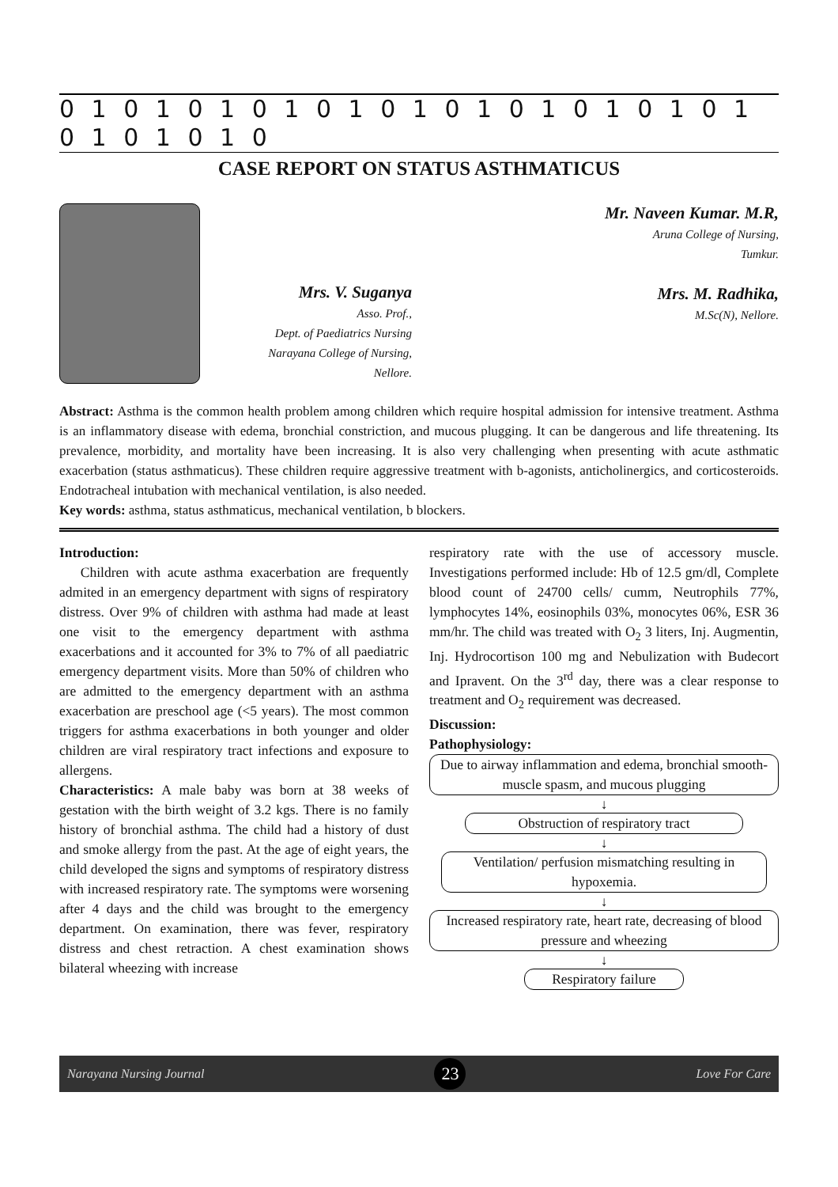0 1 0 1 0 1 0 1 0 1 0 1 0 1 0 1 0 1 0 1 0 1 0 1 0 1 0 1 0
CASE REPORT ON STATUS ASTHMATICUS
Mrs. V. Suganya
Asso. Prof.,
Dept. of Paediatrics Nursing
Narayana College of Nursing,
Nellore.
Mr. Naveen Kumar. M.R,
Aruna College of Nursing,
Tumkur.
Mrs. M. Radhika,
M.Sc(N), Nellore.
Abstract: Asthma is the common health problem among children which require hospital admission for intensive treatment. Asthma is an inflammatory disease with edema, bronchial constriction, and mucous plugging. It can be dangerous and life threatening. Its prevalence, morbidity, and mortality have been increasing. It is also very challenging when presenting with acute asthmatic exacerbation (status asthmaticus). These children require aggressive treatment with b-agonists, anticholinergics, and corticosteroids. Endotracheal intubation with mechanical ventilation, is also needed.
Key words: asthma, status asthmaticus, mechanical ventilation, b blockers.
Introduction:
Children with acute asthma exacerbation are frequently admited in an emergency department with signs of respiratory distress. Over 9% of children with asthma had made at least one visit to the emergency department with asthma exacerbations and it accounted for 3% to 7% of all paediatric emergency department visits. More than 50% of children who are admitted to the emergency department with an asthma exacerbation are preschool age (<5 years). The most common triggers for asthma exacerbations in both younger and older children are viral respiratory tract infections and exposure to allergens.
Characteristics: A male baby was born at 38 weeks of gestation with the birth weight of 3.2 kgs. There is no family history of bronchial asthma. The child had a history of dust and smoke allergy from the past. At the age of eight years, the child developed the signs and symptoms of respiratory distress with increased respiratory rate. The symptoms were worsening after 4 days and the child was brought to the emergency department. On examination, there was fever, respiratory distress and chest retraction. A chest examination shows bilateral wheezing with increase
respiratory rate with the use of accessory muscle. Investigations performed include: Hb of 12.5 gm/dl, Complete blood count of 24700 cells/ cumm, Neutrophils 77%, lymphocytes 14%, eosinophils 03%, monocytes 06%, ESR 36 mm/hr. The child was treated with O<sub>2</sub> 3 liters, Inj. Augmentin, Inj. Hydrocortison 100 mg and Nebulization with Budecort and Ipravent. On the 3<sup>rd</sup> day, there was a clear response to treatment and O<sub>2</sub> requirement was decreased.
Discussion:
Pathophysiology:
Due to airway inflammation and edema, bronchial smooth-muscle spasm, and mucous plugging
↓
Obstruction of respiratory tract
↓
Ventilation/ perfusion mismatching resulting in hypoxemia.
↓
Increased respiratory rate, heart rate, decreasing of blood pressure and wheezing
↓
Respiratory failure
Narayana Nursing Journal 23 Love For Care